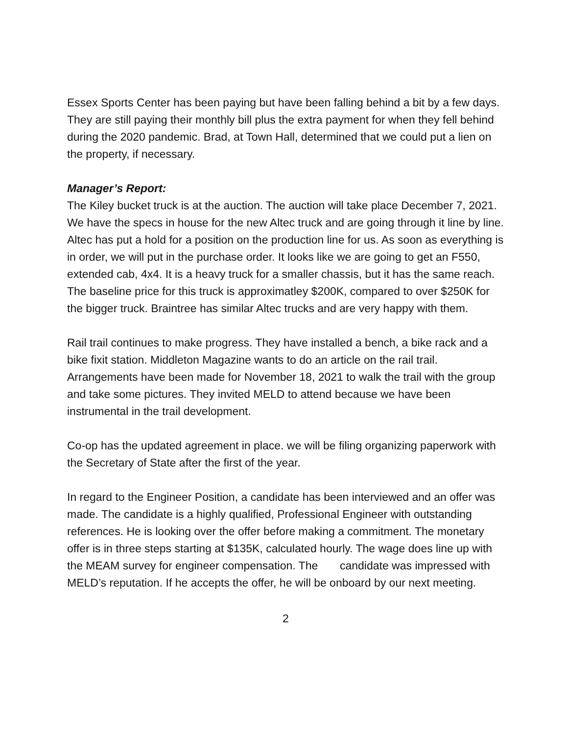Essex Sports Center has been paying but have been falling behind a bit by a few days. They are still paying their monthly bill plus the extra payment for when they fell behind during the 2020 pandemic. Brad, at Town Hall, determined that we could put a lien on the property, if necessary.
Manager’s Report:
The Kiley bucket truck is at the auction. The auction will take place December 7, 2021. We have the specs in house for the new Altec truck and are going through it line by line. Altec has put a hold for a position on the production line for us. As soon as everything is in order, we will put in the purchase order. It looks like we are going to get an F550, extended cab, 4x4. It is a heavy truck for a smaller chassis, but it has the same reach. The baseline price for this truck is approximatley $200K, compared to over $250K for the bigger truck. Braintree has similar Altec trucks and are very happy with them.
Rail trail continues to make progress. They have installed a bench, a bike rack and a bike fixit station. Middleton Magazine wants to do an article on the rail trail. Arrangements have been made for November 18, 2021 to walk the trail with the group and take some pictures. They invited MELD to attend because we have been instrumental in the trail development.
Co-op has the updated agreement in place. we will be filing organizing paperwork with the Secretary of State after the first of the year.
In regard to the Engineer Position, a candidate has been interviewed and an offer was made. The candidate is a highly qualified, Professional Engineer with outstanding references. He is looking over the offer before making a commitment. The monetary offer is in three steps starting at $135K, calculated hourly. The wage does line up with the MEAM survey for engineer compensation. The candidate was impressed with MELD’s reputation. If he accepts the offer, he will be onboard by our next meeting.
2